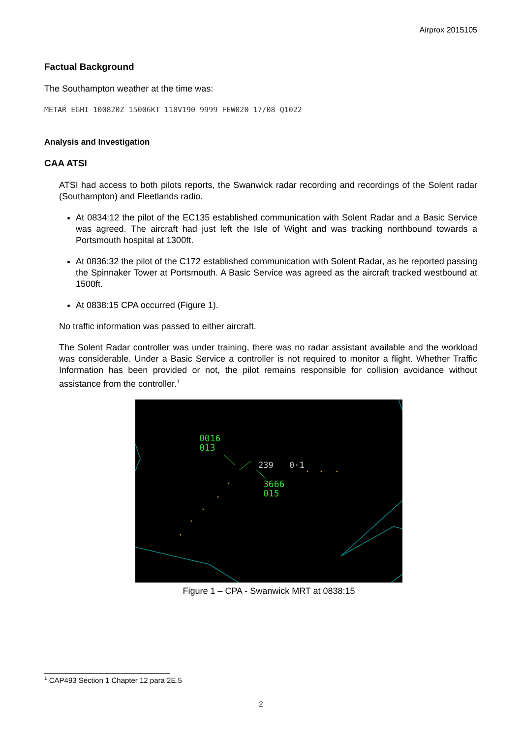Airprox 2015105
Factual Background
The Southampton weather at the time was:
METAR EGHI 100820Z 15006KT 110V190 9999 FEW020 17/08 Q1022
Analysis and Investigation
CAA ATSI
ATSI had access to both pilots reports, the Swanwick radar recording and recordings of the Solent radar (Southampton) and Fleetlands radio.
At 0834:12 the pilot of the EC135 established communication with Solent Radar and a Basic Service was agreed. The aircraft had just left the Isle of Wight and was tracking northbound towards a Portsmouth hospital at 1300ft.
At 0836:32 the pilot of the C172 established communication with Solent Radar, as he reported passing the Spinnaker Tower at Portsmouth. A Basic Service was agreed as the aircraft tracked westbound at 1500ft.
At 0838:15 CPA occurred (Figure 1).
No traffic information was passed to either aircraft.
The Solent Radar controller was under training, there was no radar assistant available and the workload was considerable. Under a Basic Service a controller is not required to monitor a flight. Whether Traffic Information has been provided or not, the pilot remains responsible for collision avoidance without assistance from the controller.<sup>1</sup>
0016
013
3666
015
239
0·1
Figure 1 – CPA - Swanwick MRT at 0838:15
<sup>1</sup> CAP493 Section 1 Chapter 12 para 2E.5
2